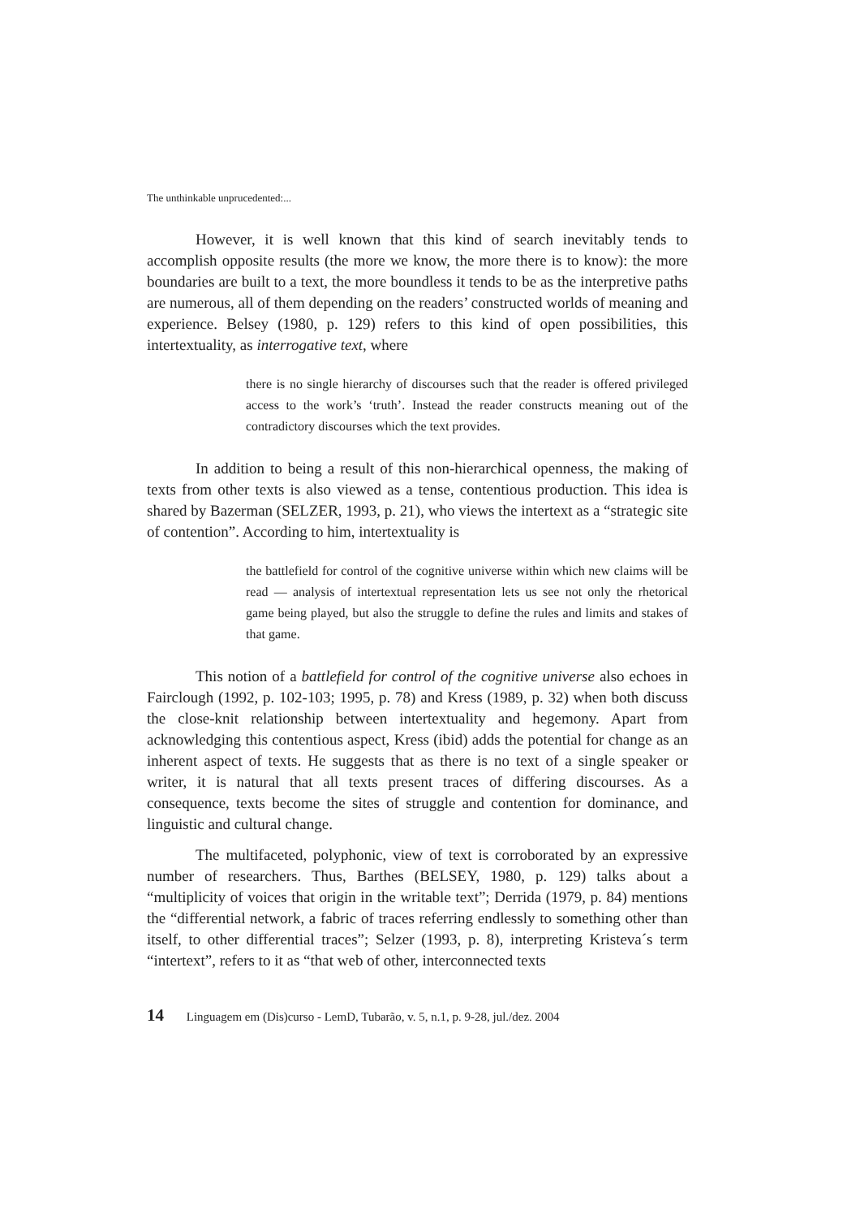The unthinkable unprucedented:...
However, it is well known that this kind of search inevitably tends to accomplish opposite results (the more we know, the more there is to know): the more boundaries are built to a text, the more boundless it tends to be as the interpretive paths are numerous, all of them depending on the readers’ constructed worlds of meaning and experience. Belsey (1980, p. 129) refers to this kind of open possibilities, this intertextuality, as interrogative text, where
there is no single hierarchy of discourses such that the reader is offered privileged access to the work’s ‘truth’. Instead the reader constructs meaning out of the contradictory discourses which the text provides.
In addition to being a result of this non-hierarchical openness, the making of texts from other texts is also viewed as a tense, contentious production. This idea is shared by Bazerman (SELZER, 1993, p. 21), who views the intertext as a “strategic site of contention”. According to him, intertextuality is
the battlefield for control of the cognitive universe within which new claims will be read — analysis of intertextual representation lets us see not only the rhetorical game being played, but also the struggle to define the rules and limits and stakes of that game.
This notion of a battlefield for control of the cognitive universe also echoes in Fairclough (1992, p. 102-103; 1995, p. 78) and Kress (1989, p. 32) when both discuss the close-knit relationship between intertextuality and hegemony. Apart from acknowledging this contentious aspect, Kress (ibid) adds the potential for change as an inherent aspect of texts. He suggests that as there is no text of a single speaker or writer, it is natural that all texts present traces of differing discourses. As a consequence, texts become the sites of struggle and contention for dominance, and linguistic and cultural change.
The multifaceted, polyphonic, view of text is corroborated by an expressive number of researchers. Thus, Barthes (BELSEY, 1980, p. 129) talks about a “multiplicity of voices that origin in the writable text”; Derrida (1979, p. 84) mentions the “differential network, a fabric of traces referring endlessly to something other than itself, to other differential traces”; Selzer (1993, p. 8), interpreting Kristeva´s term “intertext”, refers to it as “that web of other, interconnected texts
14 Linguagem em (Dis)curso - LemD, Tubarão, v. 5, n.1, p. 9-28, jul./dez. 2004